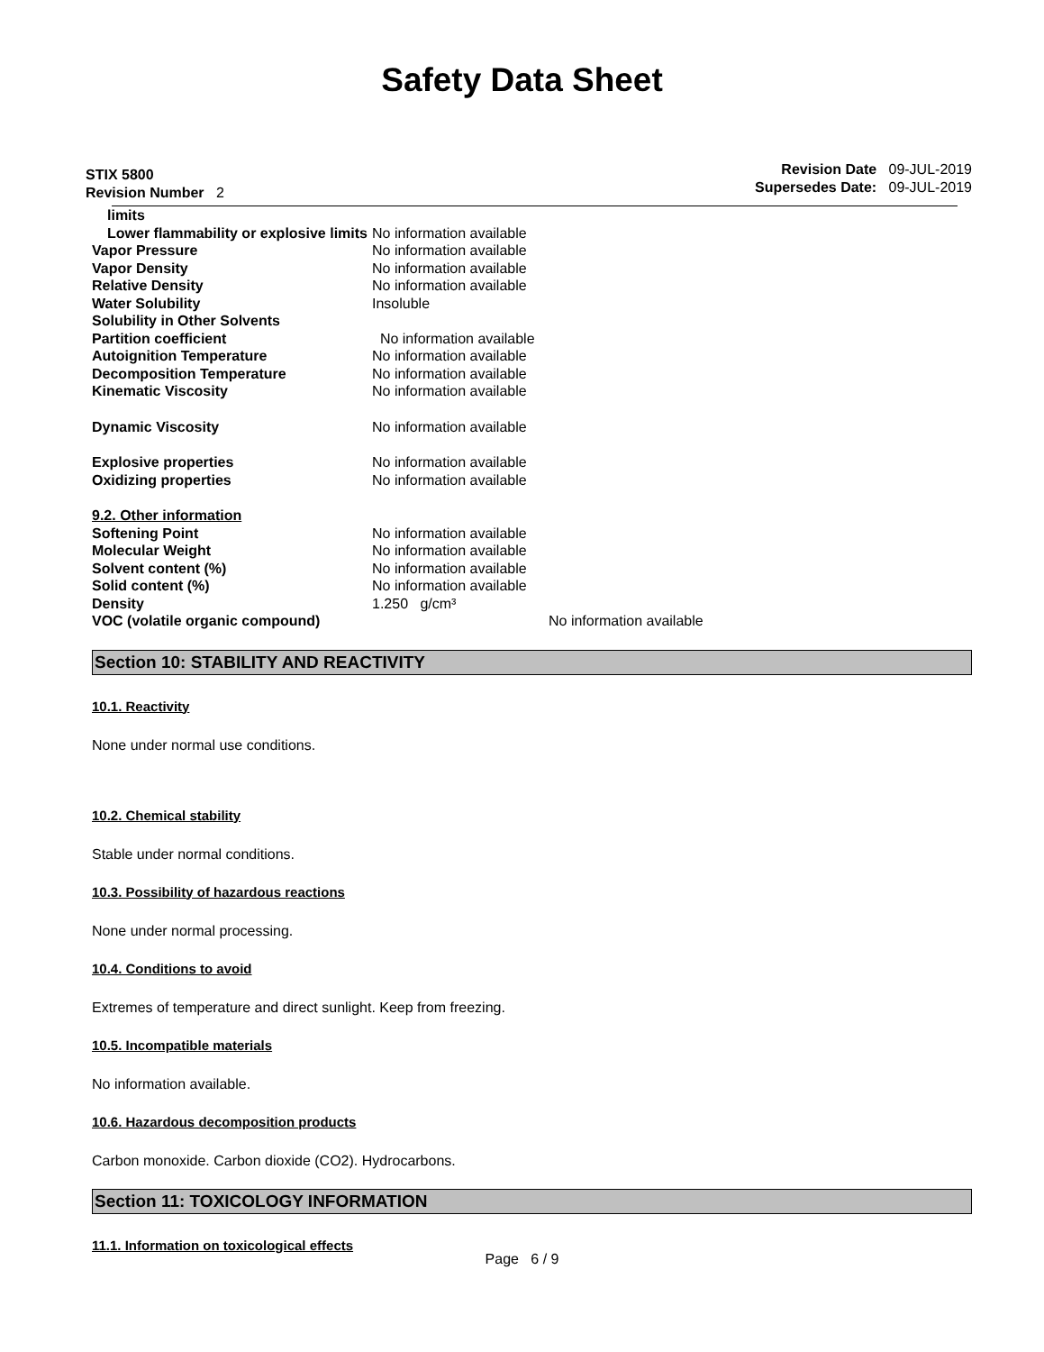Safety Data Sheet
STIX 5800
Revision Number 2
Revision Date 09-JUL-2019
Supersedes Date: 09-JUL-2019
| limits | |
| Lower flammability or explosive limits | No information available |
| Vapor Pressure | No information available |
| Vapor Density | No information available |
| Relative Density | No information available |
| Water Solubility | Insoluble |
| Solubility in Other Solvents | |
| Partition coefficient | No information available |
| Autoignition Temperature | No information available |
| Decomposition Temperature | No information available |
| Kinematic Viscosity | No information available |
| Dynamic Viscosity | No information available |
| Explosive properties | No information available |
| Oxidizing properties | No information available |
| 9.2. Other information | |
| Softening Point | No information available |
| Molecular Weight | No information available |
| Solvent content (%) | No information available |
| Solid content (%) | No information available |
| Density | 1.250 g/cm³ |
| VOC (volatile organic compound) | No information available |
Section 10: STABILITY AND REACTIVITY
10.1. Reactivity
None under normal use conditions.
10.2. Chemical stability
Stable under normal conditions.
10.3. Possibility of hazardous reactions
None under normal processing.
10.4. Conditions to avoid
Extremes of temperature and direct sunlight. Keep from freezing.
10.5. Incompatible materials
No information available.
10.6. Hazardous decomposition products
Carbon monoxide. Carbon dioxide (CO2). Hydrocarbons.
Section 11: TOXICOLOGY INFORMATION
11.1. Information on toxicological effects
Page 6 / 9